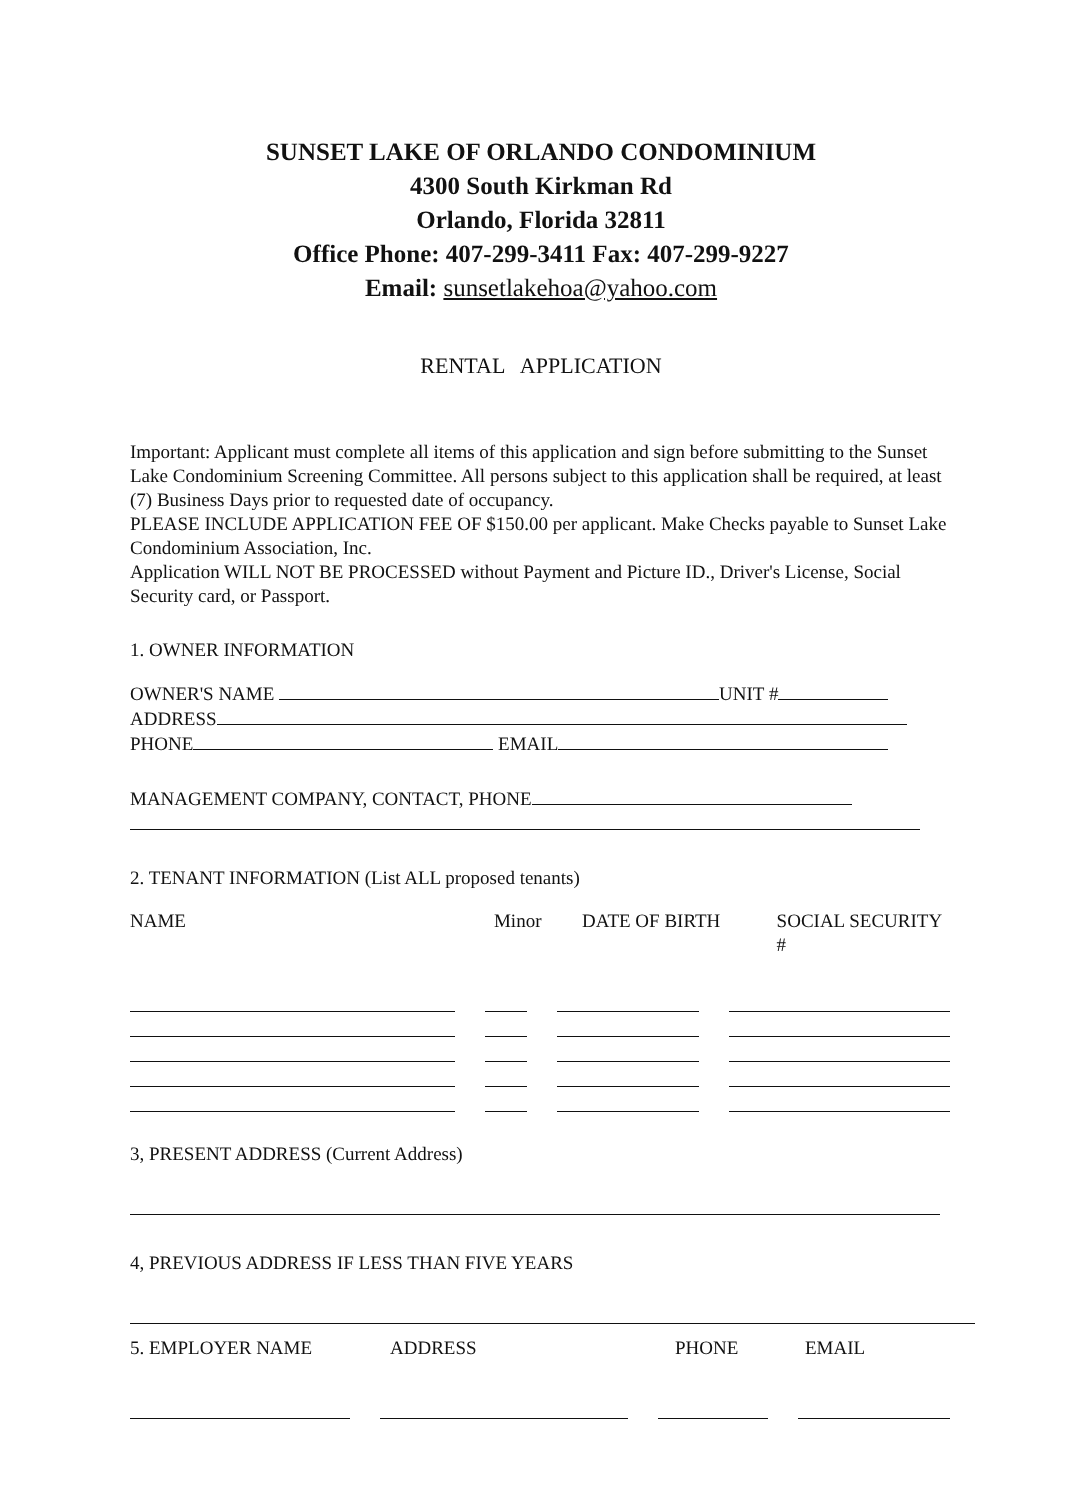SUNSET LAKE OF ORLANDO CONDOMINIUM
4300 South Kirkman Rd
Orlando, Florida 32811
Office Phone: 407-299-3411 Fax: 407-299-9227
Email: sunsetlakehoa@yahoo.com
RENTAL APPLICATION
Important: Applicant must complete all items of this application and sign before submitting to the Sunset Lake Condominium Screening Committee. All persons subject to this application shall be required, at least (7) Business Days prior to requested date of occupancy.
PLEASE INCLUDE APPLICATION FEE OF $150.00 per applicant. Make Checks payable to Sunset Lake Condominium Association, Inc.
Application WILL NOT BE PROCESSED without Payment and Picture ID., Driver's License, Social Security card, or Passport.
1. OWNER INFORMATION
OWNER'S NAME UNIT #
ADDRESS
PHONE EMAIL
MANAGEMENT COMPANY, CONTACT, PHONE
2. TENANT INFORMATION (List ALL proposed tenants)
NAME Minor DATE OF BIRTH SOCIAL SECURITY #
3, PRESENT ADDRESS (Current Address)
4, PREVIOUS ADDRESS IF LESS THAN FIVE YEARS
5. EMPLOYER NAME ADDRESS PHONE EMAIL